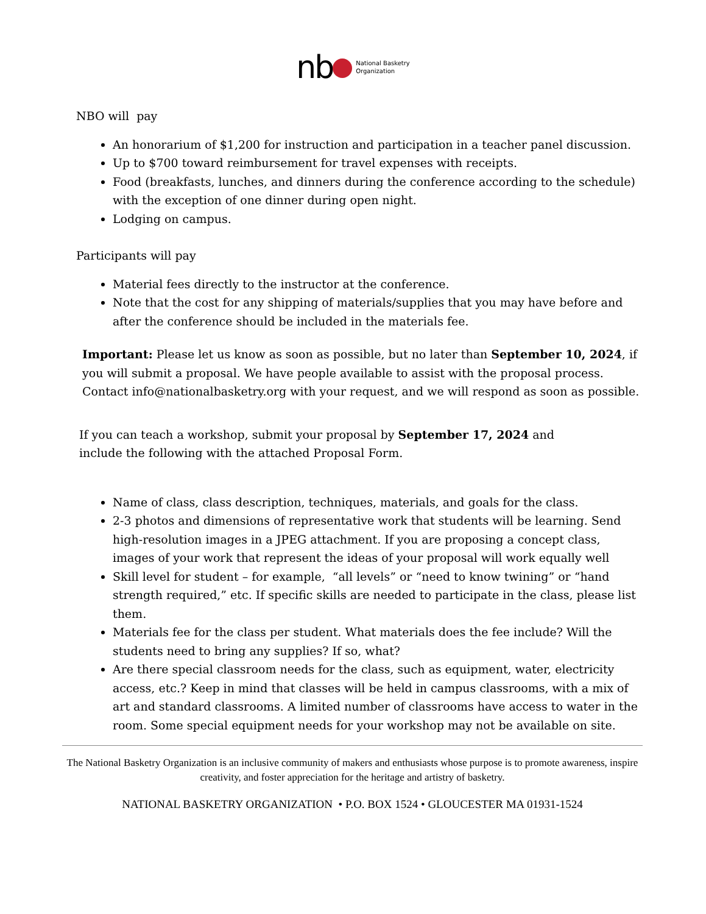nb National Basketry
Organization
NBO will pay
An honorarium of $1,200 for instruction and participation in a teacher panel discussion.
Up to $700 toward reimbursement for travel expenses with receipts.
Food (breakfasts, lunches, and dinners during the conference according to the schedule) with the exception of one dinner during open night.
Lodging on campus.
Participants will pay
Material fees directly to the instructor at the conference.
Note that the cost for any shipping of materials/supplies that you may have before and after the conference should be included in the materials fee.
Important: Please let us know as soon as possible, but no later than September 10, 2024, if you will submit a proposal. We have people available to assist with the proposal process. Contact info@nationalbasketry.org with your request, and we will respond as soon as possible.
If you can teach a workshop, submit your proposal by September 17, 2024 and include the following with the attached Proposal Form.
Name of class, class description, techniques, materials, and goals for the class.
2-3 photos and dimensions of representative work that students will be learning. Send high-resolution images in a JPEG attachment. If you are proposing a concept class, images of your work that represent the ideas of your proposal will work equally well
Skill level for student – for example, “all levels” or “need to know twining” or “hand strength required,” etc. If specific skills are needed to participate in the class, please list them.
Materials fee for the class per student. What materials does the fee include? Will the students need to bring any supplies? If so, what?
Are there special classroom needs for the class, such as equipment, water, electricity access, etc.? Keep in mind that classes will be held in campus classrooms, with a mix of art and standard classrooms. A limited number of classrooms have access to water in the room. Some special equipment needs for your workshop may not be available on site.
The National Basketry Organization is an inclusive community of makers and enthusiasts whose purpose is to promote awareness, inspire creativity, and foster appreciation for the heritage and artistry of basketry.
NATIONAL BASKETRY ORGANIZATION • P.O. BOX 1524 • GLOUCESTER MA 01931-1524